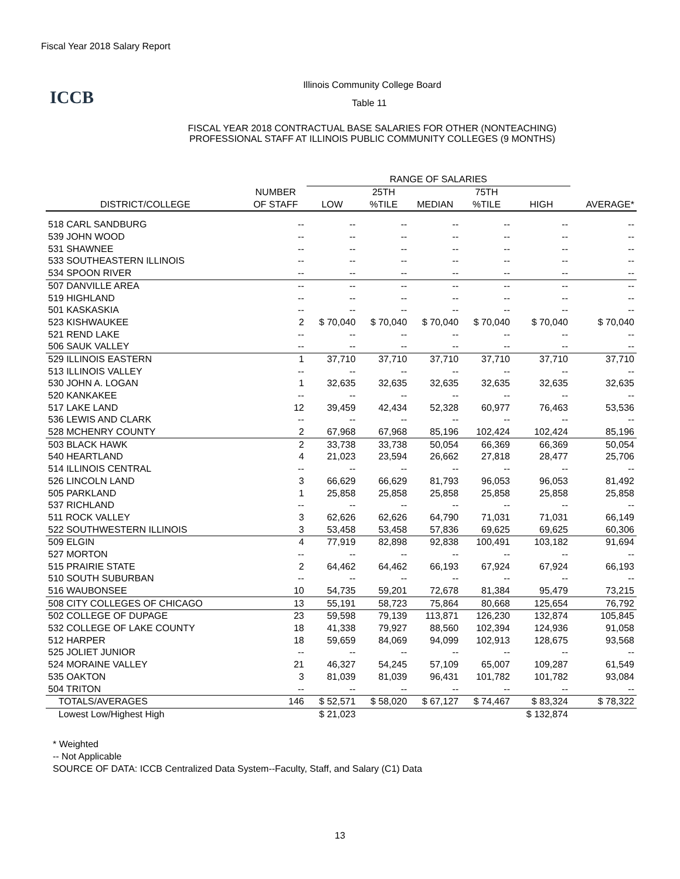Fiscal Year 2018 Salary Report
Illinois Community College Board
ICCB
Table 11
FISCAL YEAR 2018 CONTRACTUAL BASE SALARIES FOR OTHER (NONTEACHING)
PROFESSIONAL STAFF AT ILLINOIS PUBLIC COMMUNITY COLLEGES (9 MONTHS)
| | | RANGE OF SALARIES | | | | | |
| --- | --- | --- | --- | --- | --- | --- | --- |
| | NUMBER | | 25TH | | 75TH | | |
| DISTRICT/COLLEGE | OF STAFF | LOW | %TILE | MEDIAN | %TILE | HIGH | AVERAGE* |
| 518 CARL SANDBURG | -- | -- | -- | -- | -- | -- | -- |
| 539 JOHN WOOD | -- | -- | -- | -- | -- | -- | -- |
| 531 SHAWNEE | -- | -- | -- | -- | -- | -- | -- |
| 533 SOUTHEASTERN ILLINOIS | -- | -- | -- | -- | -- | -- | -- |
| 534 SPOON RIVER | -- | -- | -- | -- | -- | -- | -- |
| 507 DANVILLE AREA | -- | -- | -- | -- | -- | -- | -- |
| 519 HIGHLAND | -- | -- | -- | -- | -- | -- | -- |
| 501 KASKASKIA | -- | -- | -- | -- | -- | -- | -- |
| 523 KISHWAUKEE | 2 | $ 70,040 | $ 70,040 | $ 70,040 | $ 70,040 | $ 70,040 | $ 70,040 |
| 521 REND LAKE | -- | -- | -- | -- | -- | -- | -- |
| 506 SAUK VALLEY | -- | -- | -- | -- | -- | -- | -- |
| 529 ILLINOIS EASTERN | 1 | 37,710 | 37,710 | 37,710 | 37,710 | 37,710 | 37,710 |
| 513 ILLINOIS VALLEY | -- | -- | -- | -- | -- | -- | -- |
| 530 JOHN A. LOGAN | 1 | 32,635 | 32,635 | 32,635 | 32,635 | 32,635 | 32,635 |
| 520 KANKAKEE | -- | -- | -- | -- | -- | -- | -- |
| 517 LAKE LAND | 12 | 39,459 | 42,434 | 52,328 | 60,977 | 76,463 | 53,536 |
| 536 LEWIS AND CLARK | -- | -- | -- | -- | -- | -- | -- |
| 528 MCHENRY COUNTY | 2 | 67,968 | 67,968 | 85,196 | 102,424 | 102,424 | 85,196 |
| 503 BLACK HAWK | 2 | 33,738 | 33,738 | 50,054 | 66,369 | 66,369 | 50,054 |
| 540 HEARTLAND | 4 | 21,023 | 23,594 | 26,662 | 27,818 | 28,477 | 25,706 |
| 514 ILLINOIS CENTRAL | -- | -- | -- | -- | -- | -- | -- |
| 526 LINCOLN LAND | 3 | 66,629 | 66,629 | 81,793 | 96,053 | 96,053 | 81,492 |
| 505 PARKLAND | 1 | 25,858 | 25,858 | 25,858 | 25,858 | 25,858 | 25,858 |
| 537 RICHLAND | -- | -- | -- | -- | -- | -- | -- |
| 511 ROCK VALLEY | 3 | 62,626 | 62,626 | 64,790 | 71,031 | 71,031 | 66,149 |
| 522 SOUTHWESTERN ILLINOIS | 3 | 53,458 | 53,458 | 57,836 | 69,625 | 69,625 | 60,306 |
| 509 ELGIN | 4 | 77,919 | 82,898 | 92,838 | 100,491 | 103,182 | 91,694 |
| 527 MORTON | -- | -- | -- | -- | -- | -- | -- |
| 515 PRAIRIE STATE | 2 | 64,462 | 64,462 | 66,193 | 67,924 | 67,924 | 66,193 |
| 510 SOUTH SUBURBAN | -- | -- | -- | -- | -- | -- | -- |
| 516 WAUBONSEE | 10 | 54,735 | 59,201 | 72,678 | 81,384 | 95,479 | 73,215 |
| 508 CITY COLLEGES OF CHICAGO | 13 | 55,191 | 58,723 | 75,864 | 80,668 | 125,654 | 76,792 |
| 502 COLLEGE OF DUPAGE | 23 | 59,598 | 79,139 | 113,871 | 126,230 | 132,874 | 105,845 |
| 532 COLLEGE OF LAKE COUNTY | 18 | 41,338 | 79,927 | 88,560 | 102,394 | 124,936 | 91,058 |
| 512 HARPER | 18 | 59,659 | 84,069 | 94,099 | 102,913 | 128,675 | 93,568 |
| 525 JOLIET JUNIOR | -- | -- | -- | -- | -- | -- | -- |
| 524 MORAINE VALLEY | 21 | 46,327 | 54,245 | 57,109 | 65,007 | 109,287 | 61,549 |
| 535 OAKTON | 3 | 81,039 | 81,039 | 96,431 | 101,782 | 101,782 | 93,084 |
| 504 TRITON | -- | -- | -- | -- | -- | -- | -- |
| TOTALS/AVERAGES | 146 | $ 52,571 | $ 58,020 | $ 67,127 | $ 74,467 | $ 83,324 | $ 78,322 |
| Lowest Low/Highest High | | $ 21,023 | | | | $ 132,874 | |
* Weighted
-- Not Applicable
SOURCE OF DATA: ICCB Centralized Data System--Faculty, Staff, and Salary (C1) Data
13